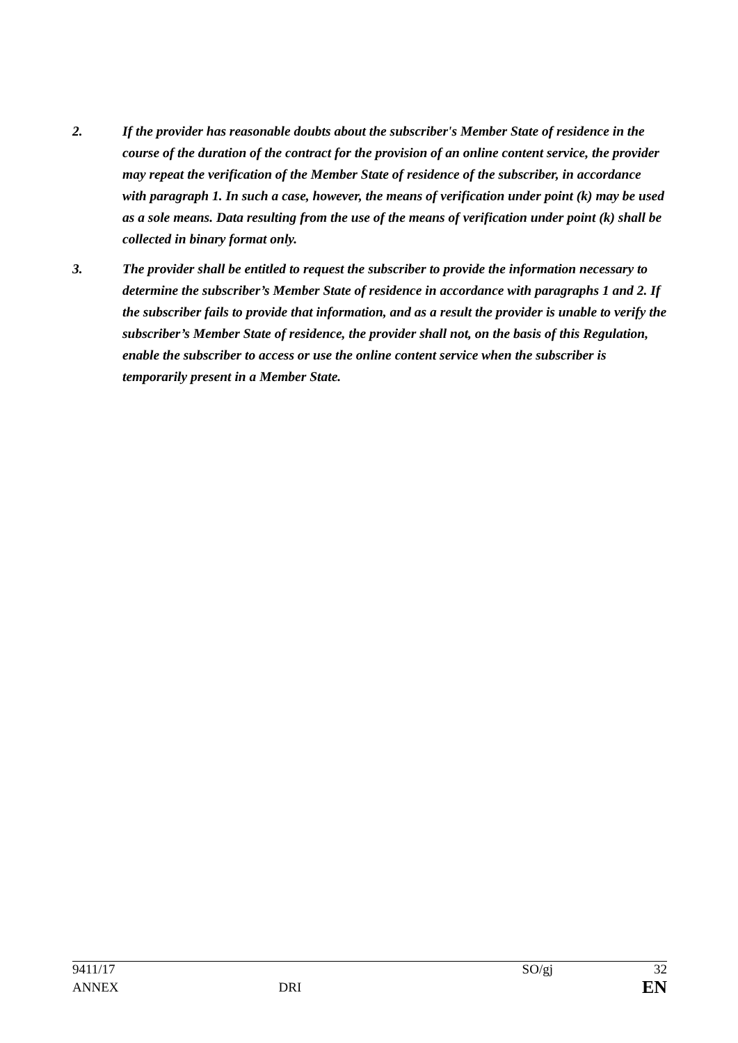2. If the provider has reasonable doubts about the subscriber's Member State of residence in the course of the duration of the contract for the provision of an online content service, the provider may repeat the verification of the Member State of residence of the subscriber, in accordance with paragraph 1. In such a case, however, the means of verification under point (k) may be used as a sole means. Data resulting from the use of the means of verification under point (k) shall be collected in binary format only.
3. The provider shall be entitled to request the subscriber to provide the information necessary to determine the subscriber’s Member State of residence in accordance with paragraphs 1 and 2. If the subscriber fails to provide that information, and as a result the provider is unable to verify the subscriber’s Member State of residence, the provider shall not, on the basis of this Regulation, enable the subscriber to access or use the online content service when the subscriber is temporarily present in a Member State.
9411/17 SO/gj 32
ANNEX DRI EN